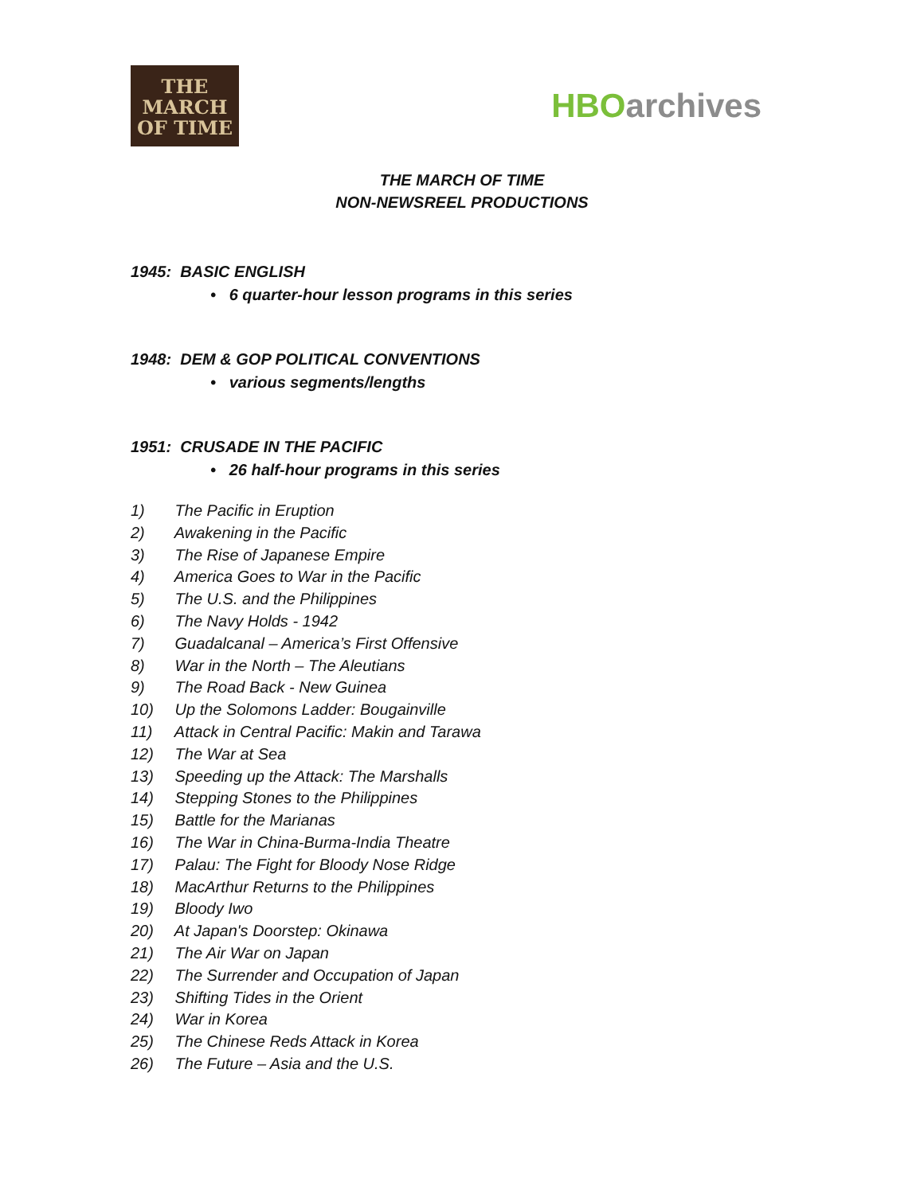THE
MARCH
OF TIME
HBO archives
THE MARCH OF TIME
NON-NEWSREEL PRODUCTIONS
1945: BASIC ENGLISH
• 6 quarter-hour lesson programs in this series
1948: DEM & GOP POLITICAL CONVENTIONS
• various segments/lengths
1951: CRUSADE IN THE PACIFIC
• 26 half-hour programs in this series
1) The Pacific in Eruption
2) Awakening in the Pacific
3) The Rise of Japanese Empire
4) America Goes to War in the Pacific
5) The U.S. and the Philippines
6) The Navy Holds - 1942
7) Guadalcanal – America’s First Offensive
8) War in the North – The Aleutians
9) The Road Back - New Guinea
10) Up the Solomons Ladder: Bougainville
11) Attack in Central Pacific: Makin and Tarawa
12) The War at Sea
13) Speeding up the Attack: The Marshalls
14) Stepping Stones to the Philippines
15) Battle for the Marianas
16) The War in China-Burma-India Theatre
17) Palau: The Fight for Bloody Nose Ridge
18) MacArthur Returns to the Philippines
19) Bloody Iwo
20) At Japan's Doorstep: Okinawa
21) The Air War on Japan
22) The Surrender and Occupation of Japan
23) Shifting Tides in the Orient
24) War in Korea
25) The Chinese Reds Attack in Korea
26) The Future – Asia and the U.S.